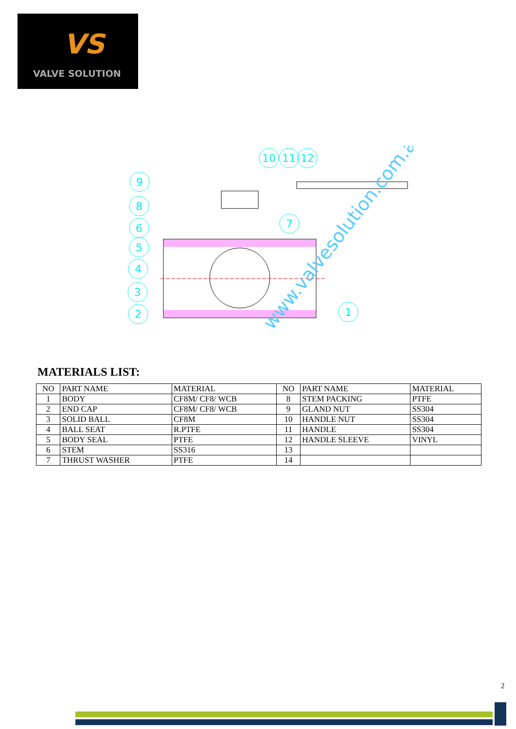VS
VALVE SOLUTION
10
11
12
9
8
6
5
4
3
2
7
1
www.valvesolution.com.au
MATERIALS LIST:
| NO | PART NAME | MATERIAL | NO | PART NAME | MATERIAL |
| --- | --- | --- | --- | --- | --- |
| 1 | BODY | CF8M/ CF8/ WCB | 8 | STEM PACKING | PTFE |
| 2 | END CAP | CF8M/ CF8/ WCB | 9 | GLAND NUT | SS304 |
| 3 | SOLID BALL | CF8M | 10 | HANDLE NUT | SS304 |
| 4 | BALL SEAT | R.PTFE | 11 | HANDLE | SS304 |
| 5 | BODY SEAL | PTFE | 12 | HANDLE SLEEVE | VINYL |
| 6 | STEM | SS316 | 13 | | |
| 7 | THRUST WASHER | PTFE | 14 | | |
2